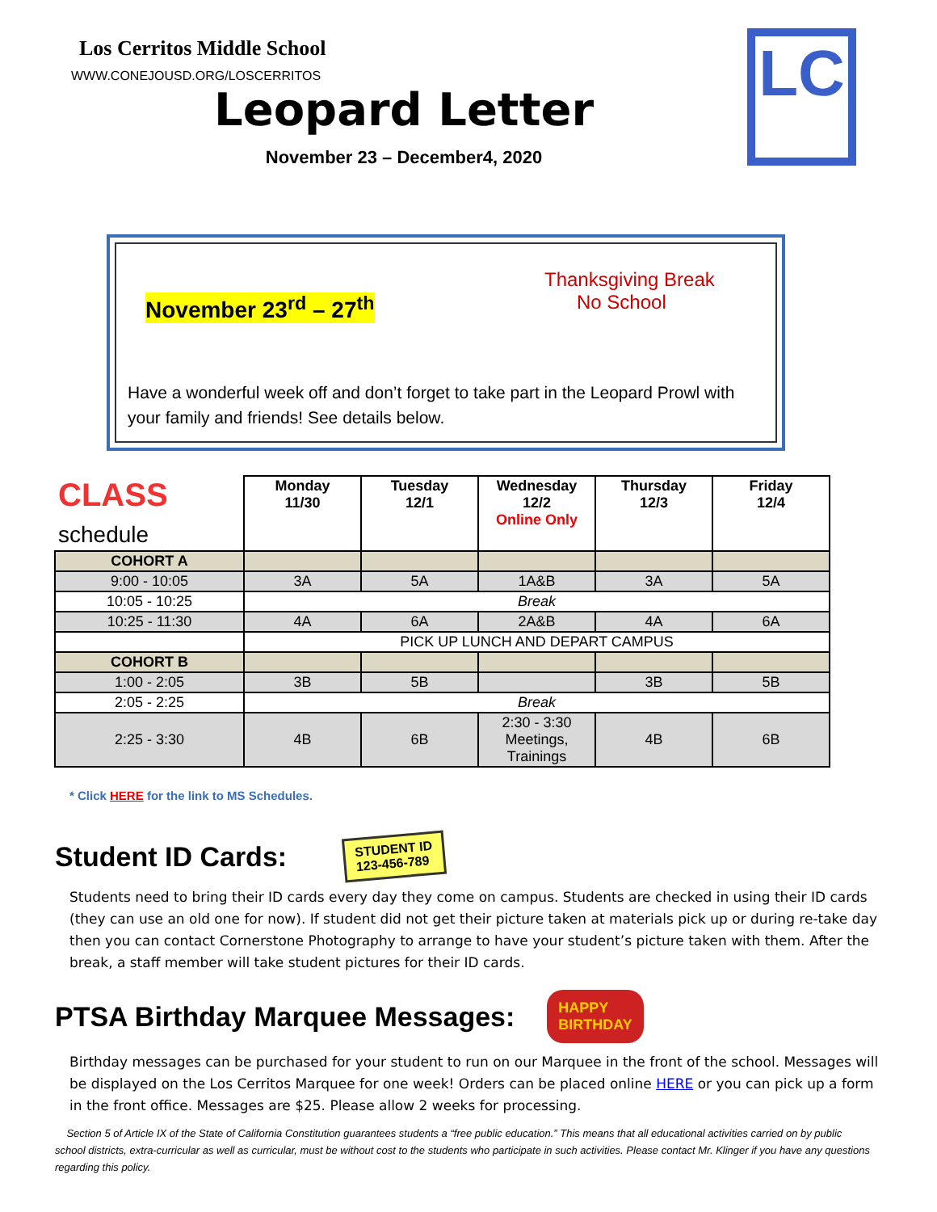Los Cerritos Middle School
WWW.CONEJOUSD.ORG/LOSCERRITOS
Leopard Letter
November 23 – December4, 2020
LC
November 23<sup>rd</sup> – 27<sup>th</sup>
Thanksgiving Break
No School
Have a wonderful week off and don’t forget to take part in the Leopard Prowl with your family and friends! See details below.
| CLASS schedule | Monday 11/30 | Tuesday 12/1 | Wednesday 12/2 Online Only | Thursday 12/3 | Friday 12/4 |
| COHORT A | | | | | |
| 9:00 - 10:05 | 3A | 5A | 1A&B | 3A | 5A |
| 10:05 - 10:25 | Break | | | | |
| 10:25 - 11:30 | 4A | 6A | 2A&B | 4A | 6A |
| | PICK UP LUNCH AND DEPART CAMPUS | | | | |
| COHORT B | | | | | |
| 1:00 - 2:05 | 3B | 5B | | 3B | 5B |
| 2:05 - 2:25 | Break | | | | |
| 2:25 - 3:30 | 4B | 6B | 2:30 - 3:30 Meetings, Trainings | 4B | 6B |
* Click HERE for the link to MS Schedules.
Student ID Cards:
STUDENT ID
123-456-789
Students need to bring their ID cards every day they come on campus. Students are checked in using their ID cards (they can use an old one for now). If student did not get their picture taken at materials pick up or during re-take day then you can contact Cornerstone Photography to arrange to have your student’s picture taken with them. After the break, a staff member will take student pictures for their ID cards.
PTSA Birthday Marquee Messages:
HAPPY
BIRTHDAY
Birthday messages can be purchased for your student to run on our Marquee in the front of the school. Messages will be displayed on the Los Cerritos Marquee for one week! Orders can be placed online HERE or you can pick up a form in the front office. Messages are $25. Please allow 2 weeks for processing.
Section 5 of Article IX of the State of California Constitution guarantees students a “free public education.” This means that all educational activities carried on by public school districts, extra-curricular as well as curricular, must be without cost to the students who participate in such activities. Please contact Mr. Klinger if you have any questions regarding this policy.